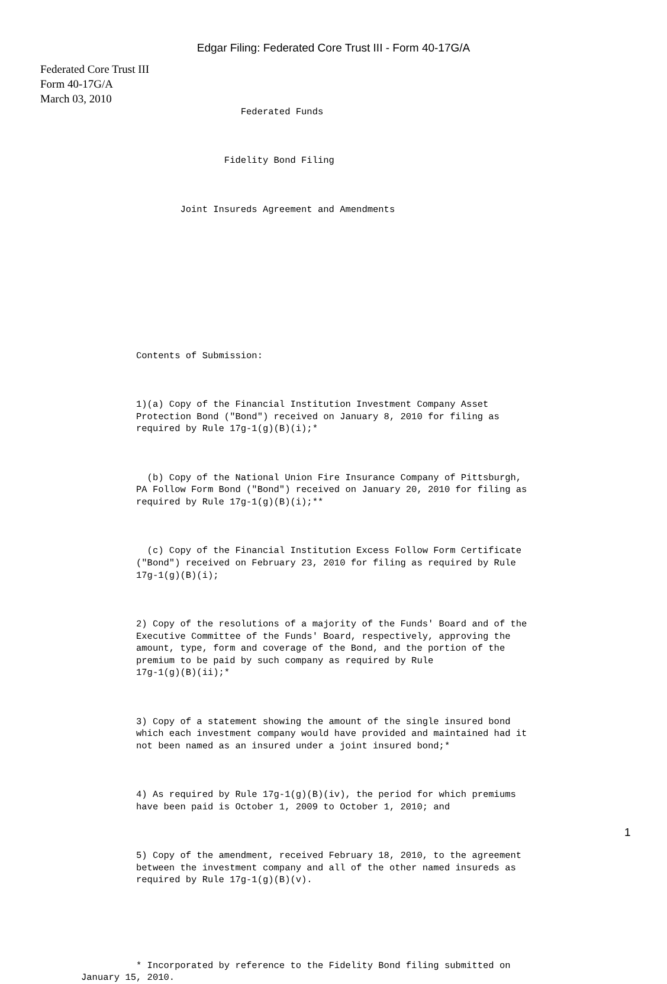Edgar Filing: Federated Core Trust III - Form 40-17G/A
Federated Core Trust III
Form 40-17G/A
March 03, 2010
                             Federated Funds



                          Fidelity Bond Filing



                  Joint Insureds Agreement and Amendments











          Contents of Submission:



          1)(a) Copy of the Financial Institution Investment Company Asset
          Protection Bond ("Bond") received on January 8, 2010 for filing as
          required by Rule 17g-1(g)(B)(i);*



            (b) Copy of the National Union Fire Insurance Company of Pittsburgh,
          PA Follow Form Bond ("Bond") received on January 20, 2010 for filing as
          required by Rule 17g-1(g)(B)(i);**



            (c) Copy of the Financial Institution Excess Follow Form Certificate
          ("Bond") received on February 23, 2010 for filing as required by Rule
          17g-1(g)(B)(i);



          2) Copy of the resolutions of a majority of the Funds' Board and of the
          Executive Committee of the Funds' Board, respectively, approving the
          amount, type, form and coverage of the Bond, and the portion of the
          premium to be paid by such company as required by Rule
          17g-1(g)(B)(ii);*



          3) Copy of a statement showing the amount of the single insured bond
          which each investment company would have provided and maintained had it
          not been named as an insured under a joint insured bond;*



          4) As required by Rule 17g-1(g)(B)(iv), the period for which premiums
          have been paid is October 1, 2009 to October 1, 2010; and



          5) Copy of the amendment, received February 18, 2010, to the agreement
          between the investment company and all of the other named insureds as
          required by Rule 17g-1(g)(B)(v).
          * Incorporated by reference to the Fidelity Bond filing submitted on
January 15, 2010.
1